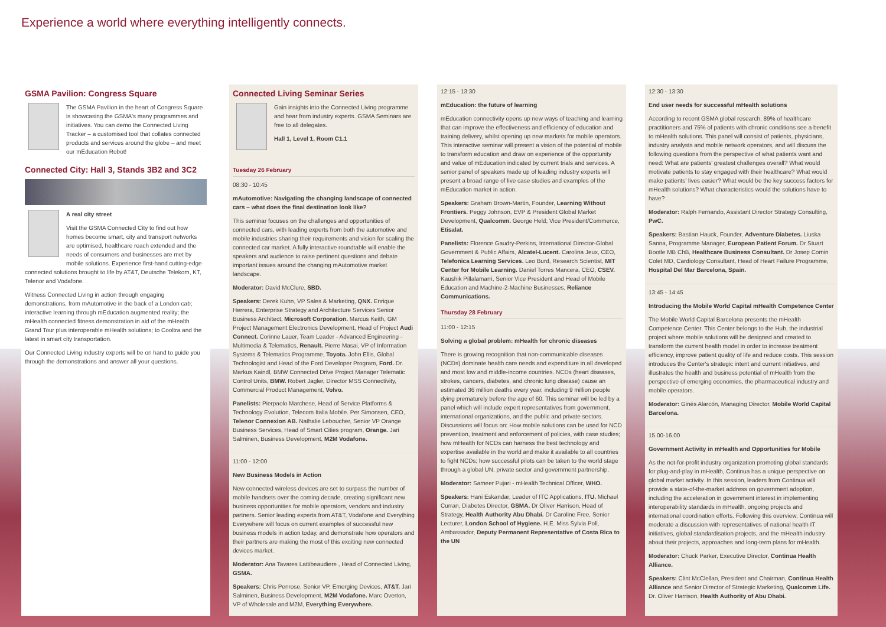Experience a world where everything intelligently connects.
GSMA Pavilion: Congress Square
The GSMA Pavilion in the heart of Congress Square is showcasing the GSMA's many programmes and initiatives. You can demo the Connected Living Tracker – a customised tool that collates connected products and services around the globe – and meet our mEducation Robot!
Connected City: Hall 3, Stands 3B2 and 3C2
A real city street
Visit the GSMA Connected City to find out how homes become smart, city and transport networks are optimised, healthcare reach extended and the needs of consumers and businesses are met by mobile solutions. Experience first-hand cutting-edge connected solutions brought to life by AT&T, Deutsche Telekom, KT, Telenor and Vodafone.
Witness Connected Living in action through engaging demonstrations, from mAutomotive in the back of a London cab; interactive learning through mEducation augmented reality; the mHealth connected fitness demonstration in aid of the mHealth Grand Tour plus interoperable mHealth solutions; to Cooltra and the latest in smart city transportation.
Our Connected Living industry experts will be on hand to guide you through the demonstrations and answer all your questions.
Connected Living Seminar Series
Gain insights into the Connected Living programme and hear from industry experts. GSMA Seminars are free to all delegates.
Hall 1, Level 1, Room C1.1
Tuesday 26 February
08:30 - 10:45
mAutomotive: Navigating the changing landscape of connected cars – what does the final destination look like?
This seminar focuses on the challenges and opportunities of connected cars, with leading experts from both the automotive and mobile industries sharing their requirements and vision for scaling the connected car market. A fully interactive roundtable will enable the speakers and audience to raise pertinent questions and debate important issues around the changing mAutomotive market landscape.
Moderator: David McClure, SBD.
Speakers: Derek Kuhn, VP Sales & Marketing, QNX. Enrique Herrera, Enterprise Strategy and Architecture Services Senior Business Architect, Microsoft Corporation. Marcus Keith, GM Project Management Electronics Development, Head of Project Audi Connect. Corinne Lauer, Team Leader - Advanced Engineering - Multimedia & Telematics, Renault. Pierre Masai, VP of Information Systems & Telematics Programme, Toyota. John Ellis, Global Technologist and Head of the Ford Developer Program, Ford. Dr. Markus Kaindl, BMW Connected Drive Project Manager Telematic Control Units, BMW. Robert Jagler, Director MSS Connectivity, Commercial Product Management, Volvo.
Panelists: Pierpaolo Marchese, Head of Service Platforms & Technology Evolution, Telecom Italia Mobile. Per Simonsen, CEO, Telenor Connexion AB. Nathalie Leboucher, Senior VP Orange Business Services, Head of Smart Cities program, Orange. Jari Salminen, Business Development, M2M Vodafone.
11:00 - 12:00
New Business Models in Action
New connected wireless devices are set to surpass the number of mobile handsets over the coming decade, creating significant new business opportunities for mobile operators, vendors and industry partners. Senior leading experts from AT&T, Vodafone and Everything Everywhere will focus on current examples of successful new business models in action today, and demonstrate how operators and their partners are making the most of this exciting new connected devices market.
Moderator: Ana Tavares Lattibeaudiere , Head of Connected Living, GSMA.
Speakers: Chris Penrose, Senior VP, Emerging Devices, AT&T. Jari Salminen, Business Development, M2M Vodafone. Marc Overton, VP of Wholesale and M2M, Everything Everywhere.
12:15 - 13:30
mEducation: the future of learning
mEducation connectivity opens up new ways of teaching and learning that can improve the effectiveness and efficiency of education and training delivery, whilst opening up new markets for mobile operators. This interactive seminar will present a vision of the potential of mobile to transform education and draw on experience of the opportunity and value of mEducation indicated by current trials and services. A senior panel of speakers made up of leading industry experts will present a broad range of live case studies and examples of the mEducation market in action.
Speakers: Graham Brown-Martin, Founder, Learning Without Frontiers. Peggy Johnson, EVP & President Global Market Development, Qualcomm. George Held, Vice President/Commerce, Etisalat.
Panelists: Florence Gaudry-Perkins, International Director-Global Government & Public Affairs, Alcatel-Lucent. Carolina Jeux, CEO, Telefonica Learning Services. Leo Burd, Research Scientist, MIT Center for Mobile Learning. Daniel Torres Mancera, CEO, CSEV. Kaushik Pillalamarri, Senior Vice President and Head of Mobile Education and Machine-2-Machine Businesses, Reliance Communications.
Thursday 28 February
11:00 - 12:15
Solving a global problem: mHealth for chronic diseases
There is growing recognition that non-communicable diseases (NCDs) dominate health care needs and expenditure in all developed and most low and middle-income countries. NCDs (heart diseases, strokes, cancers, diabetes, and chronic lung disease) cause an estimated 36 million deaths every year, including 9 million people dying prematurely before the age of 60. This seminar will be led by a panel which will include expert representatives from government, international organizations, and the public and private sectors. Discussions will focus on: How mobile solutions can be used for NCD prevention, treatment and enforcement of policies, with case studies; how mHealth for NCDs can harness the best technology and expertise available in the world and make it available to all countries to fight NCDs; how successful pilots can be taken to the world stage through a global UN, private sector and government partnership.
Moderator: Sameer Pujari - mHealth Technical Officer, WHO.
Speakers: Hani Eskandar, Leader of ITC Applications, ITU. Michael Curran, Diabetes Director, GSMA. Dr Oliver Harrison, Head of Strategy, Health Authority Abu Dhabi. Dr Caroline Free, Senior Lecturer, London School of Hygiene. H.E. Miss Sylvia Poll, Ambassador, Deputy Permanent Representative of Costa Rica to the UN
12:30 - 13:30
End user needs for successful mHealth solutions
According to recent GSMA global research, 89% of healthcare practitioners and 75% of patients with chronic conditions see a benefit to mHealth solutions. This panel will consist of patients, physicians, industry analysts and mobile network operators, and will discuss the following questions from the perspective of what patients want and need: What are patients' greatest challenges overall? What would motivate patients to stay engaged with their healthcare? What would make patients' lives easier? What would be the key success factors for mHealth solutions? What characteristics would the solutions have to have?
Moderator: Ralph Fernando, Assistant Director Strategy Consulting, PwC.
Speakers: Bastian Hauck, Founder, Adventure Diabetes. Liuska Sanna, Programme Manager, European Patient Forum. Dr Stuart Bootle MB ChB, Healthcare Business Consultant. Dr Josep Comin Colet MD, Cardiology Consultant, Head of Heart Failure Programme, Hospital Del Mar Barcelona, Spain.
13:45 - 14:45
Introducing the Mobile World Capital mHealth Competence Center
The Mobile World Capital Barcelona presents the mHealth Competence Center. This Center belongs to the Hub, the industrial project where mobile solutions will be designed and created to transform the current health model in order to increase treatment efficiency, improve patient quality of life and reduce costs. This session introduces the Center's strategic intent and current initiatives, and illustrates the health and business potential of mHealth from the perspective of emerging economies, the pharmaceutical industry and mobile operators.
Moderator: Ginés Alarcón, Managing Director, Mobile World Capital Barcelona.
15.00-16.00
Government Activity in mHealth and Opportunities for Mobile
As the not-for-profit industry organization promoting global standards for plug-and-play in mHealth, Continua has a unique perspective on global market activity. In this session, leaders from Continua will provide a state-of-the-market address on government adoption, including the acceleration in government interest in implementing interoperability standards in mHealth, ongoing projects and international coordination efforts. Following this overview, Continua will moderate a discussion with representatives of national health IT initiatives, global standardisation projects, and the mHealth industry about their projects, approaches and long-term plans for mHealth.
Moderator: Chuck Parker, Executive Director, Continua Health Alliance.
Speakers: Clint McClellan, President and Chairman, Continua Health Alliance and Senior Director of Strategic Marketing, Qualcomm Life. Dr. Oliver Harrison, Health Authority of Abu Dhabi.